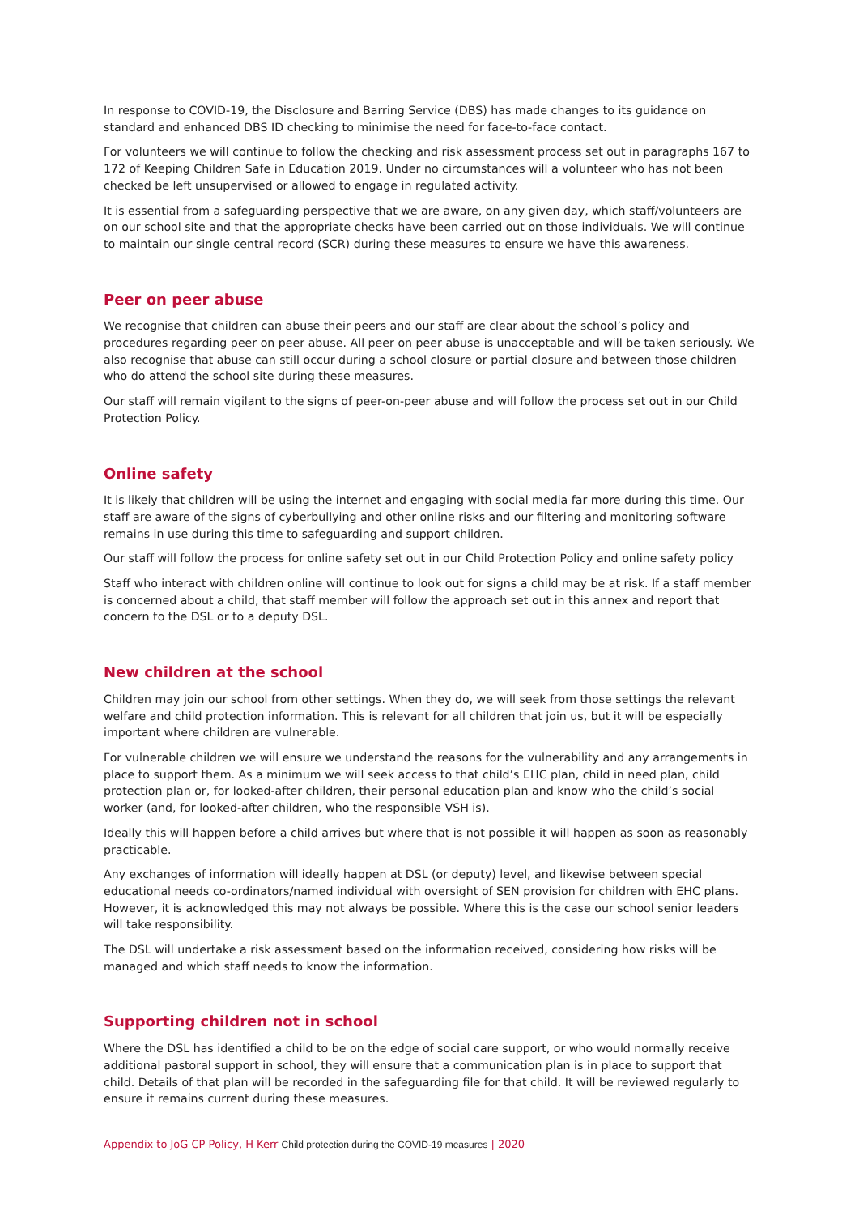In response to COVID-19, the Disclosure and Barring Service (DBS) has made changes to its guidance on standard and enhanced DBS ID checking to minimise the need for face-to-face contact.
For volunteers we will continue to follow the checking and risk assessment process set out in paragraphs 167 to 172 of Keeping Children Safe in Education 2019. Under no circumstances will a volunteer who has not been checked be left unsupervised or allowed to engage in regulated activity.
It is essential from a safeguarding perspective that we are aware, on any given day, which staff/volunteers are on our school site and that the appropriate checks have been carried out on those individuals. We will continue to maintain our single central record (SCR) during these measures to ensure we have this awareness.
Peer on peer abuse
We recognise that children can abuse their peers and our staff are clear about the school’s policy and procedures regarding peer on peer abuse. All peer on peer abuse is unacceptable and will be taken seriously. We also recognise that abuse can still occur during a school closure or partial closure and between those children who do attend the school site during these measures.
Our staff will remain vigilant to the signs of peer-on-peer abuse and will follow the process set out in our Child Protection Policy.
Online safety
It is likely that children will be using the internet and engaging with social media far more during this time. Our staff are aware of the signs of cyberbullying and other online risks and our filtering and monitoring software remains in use during this time to safeguarding and support children.
Our staff will follow the process for online safety set out in our Child Protection Policy and online safety policy
Staff who interact with children online will continue to look out for signs a child may be at risk. If a staff member is concerned about a child, that staff member will follow the approach set out in this annex and report that concern to the DSL or to a deputy DSL.
New children at the school
Children may join our school from other settings. When they do, we will seek from those settings the relevant welfare and child protection information. This is relevant for all children that join us, but it will be especially important where children are vulnerable.
For vulnerable children we will ensure we understand the reasons for the vulnerability and any arrangements in place to support them. As a minimum we will seek access to that child’s EHC plan, child in need plan, child protection plan or, for looked-after children, their personal education plan and know who the child’s social worker (and, for looked-after children, who the responsible VSH is).
Ideally this will happen before a child arrives but where that is not possible it will happen as soon as reasonably practicable.
Any exchanges of information will ideally happen at DSL (or deputy) level, and likewise between special educational needs co-ordinators/named individual with oversight of SEN provision for children with EHC plans. However, it is acknowledged this may not always be possible. Where this is the case our school senior leaders will take responsibility.
The DSL will undertake a risk assessment based on the information received, considering how risks will be managed and which staff needs to know the information.
Supporting children not in school
Where the DSL has identified a child to be on the edge of social care support, or who would normally receive additional pastoral support in school, they will ensure that a communication plan is in place to support that child. Details of that plan will be recorded in the safeguarding file for that child. It will be reviewed regularly to ensure it remains current during these measures.
Appendix to JoG CP Policy, H Kerr Child protection during the COVID-19 measures | 2020